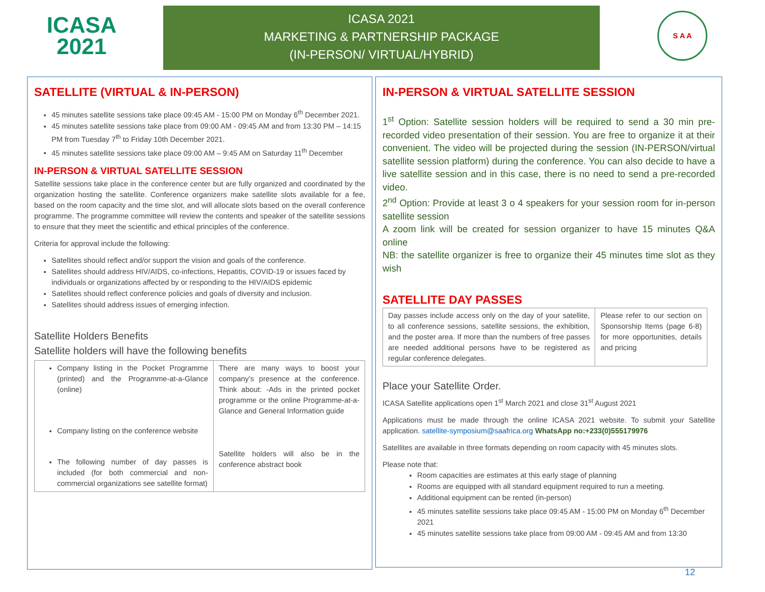ICASA
2021
ICASA 2021
MARKETING & PARTNERSHIP PACKAGE
(IN-PERSON/ VIRTUAL/HYBRID)
S A A
SATELLITE (VIRTUAL & IN-PERSON)
45 minutes satellite sessions take place 09:45 AM - 15:00 PM on Monday 6<sup>th</sup> December 2021.
45 minutes satellite sessions take place from 09:00 AM - 09:45 AM and from 13:30 PM – 14:15 PM from Tuesday 7<sup>th</sup> to Friday 10th December 2021.
45 minutes satellite sessions take place 09:00 AM – 9:45 AM on Saturday 11<sup>th</sup> December
IN-PERSON & VIRTUAL SATELLITE SESSION
Satellite sessions take place in the conference center but are fully organized and coordinated by the organization hosting the satellite. Conference organizers make satellite slots available for a fee, based on the room capacity and the time slot, and will allocate slots based on the overall conference programme. The programme committee will review the contents and speaker of the satellite sessions to ensure that they meet the scientific and ethical principles of the conference.
Criteria for approval include the following:
Satellites should reflect and/or support the vision and goals of the conference.
Satellites should address HIV/AIDS, co-infections, Hepatitis, COVID-19 or issues faced by individuals or organizations affected by or responding to the HIV/AIDS epidemic
Satellites should reflect conference policies and goals of diversity and inclusion.
Satellites should address issues of emerging infection.
Satellite Holders Benefits
Satellite holders will have the following benefits
| Company listing in the Pocket Programme (printed) and the Programme-at-a-Glance (online) Company listing on the conference website The following number of day passes is included (for both commercial and non-commercial organizations see satellite format) | There are many ways to boost your company’s presence at the conference. Think about: -Ads in the printed pocket programme or the online Programme-at-a-Glance and General Information guide Satellite holders will also be in the conference abstract book |
IN-PERSON & VIRTUAL SATELLITE SESSION
1<sup>st</sup> Option: Satellite session holders will be required to send a 30 min pre-recorded video presentation of their session. You are free to organize it at their convenient. The video will be projected during the session (IN-PERSON/virtual satellite session platform) during the conference. You can also decide to have a live satellite session and in this case, there is no need to send a pre-recorded video.
2<sup>nd</sup> Option: Provide at least 3 o 4 speakers for your session room for in-person satellite session
A zoom link will be created for session organizer to have 15 minutes Q&A online
NB: the satellite organizer is free to organize their 45 minutes time slot as they wish
SATELLITE DAY PASSES
| Day passes include access only on the day of your satellite, to all conference sessions, satellite sessions, the exhibition, and the poster area. If more than the numbers of free passes are needed additional persons have to be registered as regular conference delegates. | Please refer to our section on Sponsorship Items (page 6-8) for more opportunities, details and pricing |
Place your Satellite Order.
ICASA Satellite applications open 1<sup>st</sup> March 2021 and close 31<sup>st</sup> August 2021
Applications must be made through the online ICASA 2021 website. To submit your Satellite application. satellite-symposium@saafrica.org WhatsApp no:+233(0)555179976
Satellites are available in three formats depending on room capacity with 45 minutes slots.
Please note that:
Room capacities are estimates at this early stage of planning
Rooms are equipped with all standard equipment required to run a meeting.
Additional equipment can be rented (in-person)
45 minutes satellite sessions take place 09:45 AM - 15:00 PM on Monday 6<sup>th</sup> December 2021
45 minutes satellite sessions take place from 09:00 AM - 09:45 AM and from 13:30
12